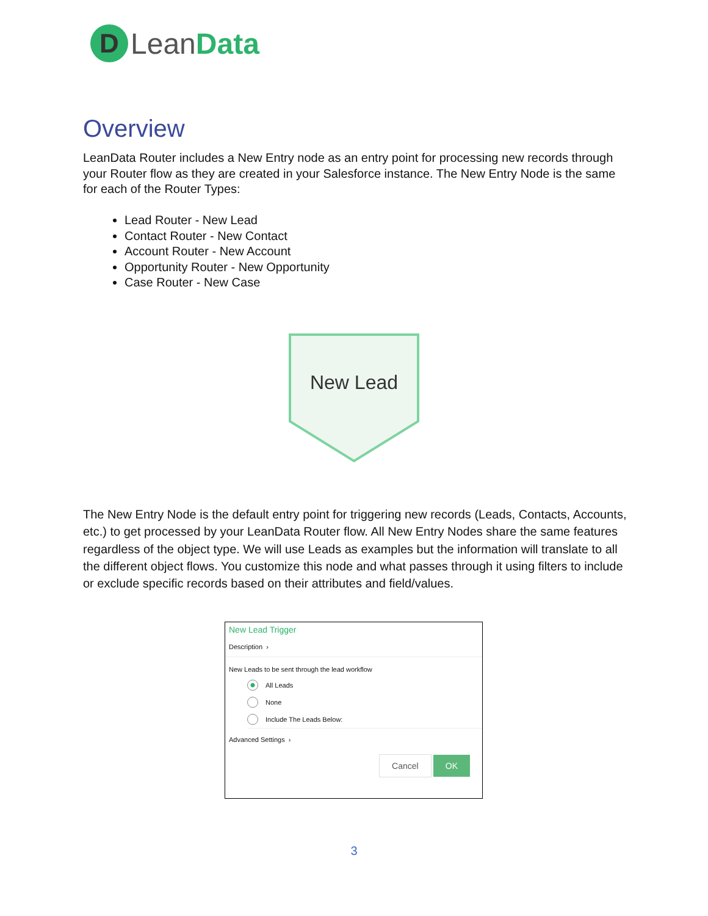D
Lean Data
Overview
LeanData Router includes a New Entry node as an entry point for processing new records through your Router flow as they are created in your Salesforce instance. The New Entry Node is the same for each of the Router Types:
Lead Router - New Lead
Contact Router - New Contact
Account Router - New Account
Opportunity Router - New Opportunity
Case Router - New Case
New Lead
The New Entry Node is the default entry point for triggering new records (Leads, Contacts, Accounts, etc.) to get processed by your LeanData Router flow. All New Entry Nodes share the same features regardless of the object type. We will use Leads as examples but the information will translate to all the different object flows. You customize this node and what passes through it using filters to include or exclude specific records based on their attributes and field/values.
New Lead Trigger
Description ›
New Leads to be sent through the lead workflow
All Leads
None
Include The Leads Below:
Advanced Settings ›
Cancel OK
3